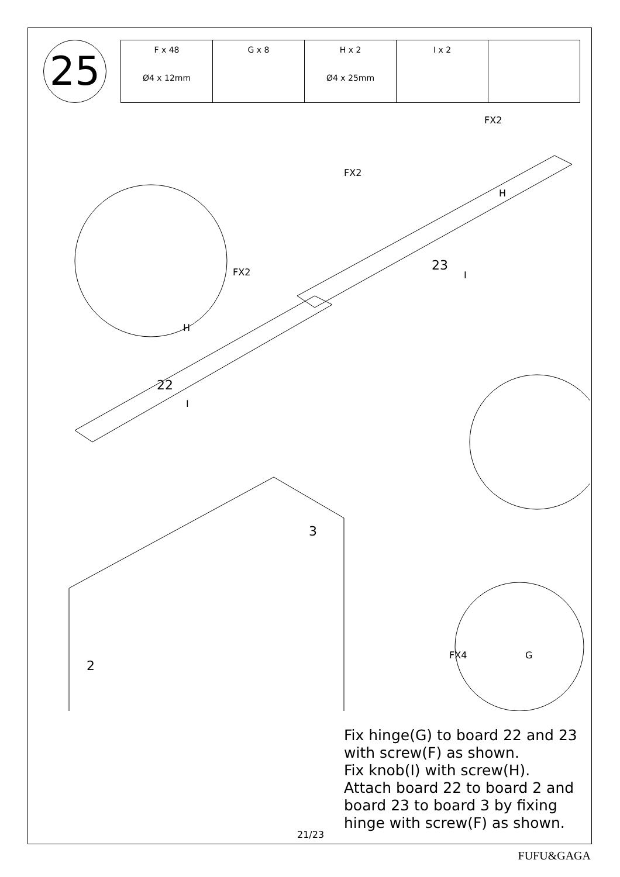25
| F x 48 Ø4 x 12mm | G x 8 | H x 2 Ø4 x 25mm | I x 2 | |
FX2
FX2
H
23
I FX2
H
22
I
2
3
FX4 G
Fix hinge(G) to board 22 and 23
with screw(F) as shown.
Fix knob(I) with screw(H).
Attach board 22 to board 2 and
board 23 to board 3 by fixing
hinge with screw(F) as shown.
21/23
FUFU&GAGA